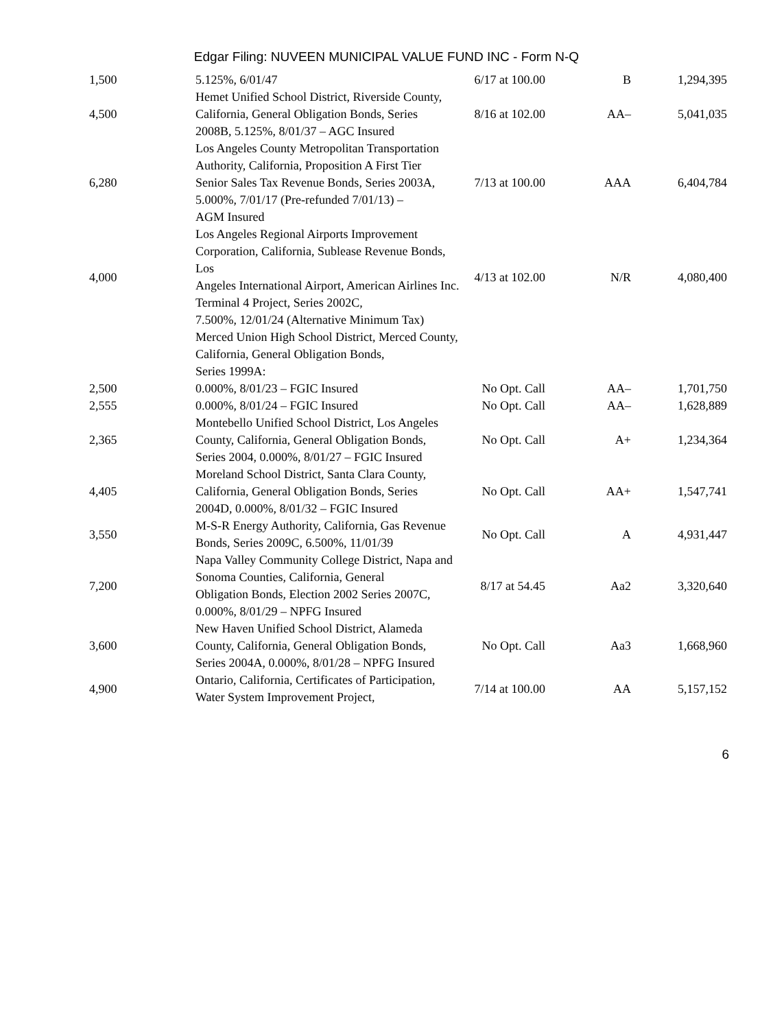Edgar Filing: NUVEEN MUNICIPAL VALUE FUND INC - Form N-Q
| 1,500 | 5.125%, 6/01/47 | 6/17 at 100.00 | B | 1,294,395 |
| 4,500 | Hemet Unified School District, Riverside County, California, General Obligation Bonds, Series 2008B, 5.125%, 8/01/37 – AGC Insured | 8/16 at 102.00 | AA– | 5,041,035 |
| 6,280 | Los Angeles County Metropolitan Transportation Authority, California, Proposition A First Tier Senior Sales Tax Revenue Bonds, Series 2003A, 5.000%, 7/01/17 (Pre-refunded 7/01/13) – AGM Insured | 7/13 at 100.00 | AAA | 6,404,784 |
| 4,000 | Los Angeles Regional Airports Improvement Corporation, California, Sublease Revenue Bonds, Los Angeles International Airport, American Airlines Inc. Terminal 4 Project, Series 2002C, 7.500%, 12/01/24 (Alternative Minimum Tax) | 4/13 at 102.00 | N/R | 4,080,400 |
| | Merced Union High School District, Merced County, California, General Obligation Bonds, Series 1999A: | | | |
| 2,500 | 0.000%, 8/01/23 – FGIC Insured | No Opt. Call | AA– | 1,701,750 |
| 2,555 | 0.000%, 8/01/24 – FGIC Insured | No Opt. Call | AA– | 1,628,889 |
| 2,365 | Montebello Unified School District, Los Angeles County, California, General Obligation Bonds, Series 2004, 0.000%, 8/01/27 – FGIC Insured | No Opt. Call | A+ | 1,234,364 |
| 4,405 | Moreland School District, Santa Clara County, California, General Obligation Bonds, Series 2004D, 0.000%, 8/01/32 – FGIC Insured | No Opt. Call | AA+ | 1,547,741 |
| 3,550 | M-S-R Energy Authority, California, Gas Revenue Bonds, Series 2009C, 6.500%, 11/01/39 | No Opt. Call | A | 4,931,447 |
| 7,200 | Napa Valley Community College District, Napa and Sonoma Counties, California, General Obligation Bonds, Election 2002 Series 2007C, 0.000%, 8/01/29 – NPFG Insured | 8/17 at 54.45 | Aa2 | 3,320,640 |
| 3,600 | New Haven Unified School District, Alameda County, California, General Obligation Bonds, Series 2004A, 0.000%, 8/01/28 – NPFG Insured | No Opt. Call | Aa3 | 1,668,960 |
| 4,900 | Ontario, California, Certificates of Participation, Water System Improvement Project, | 7/14 at 100.00 | AA | 5,157,152 |
6